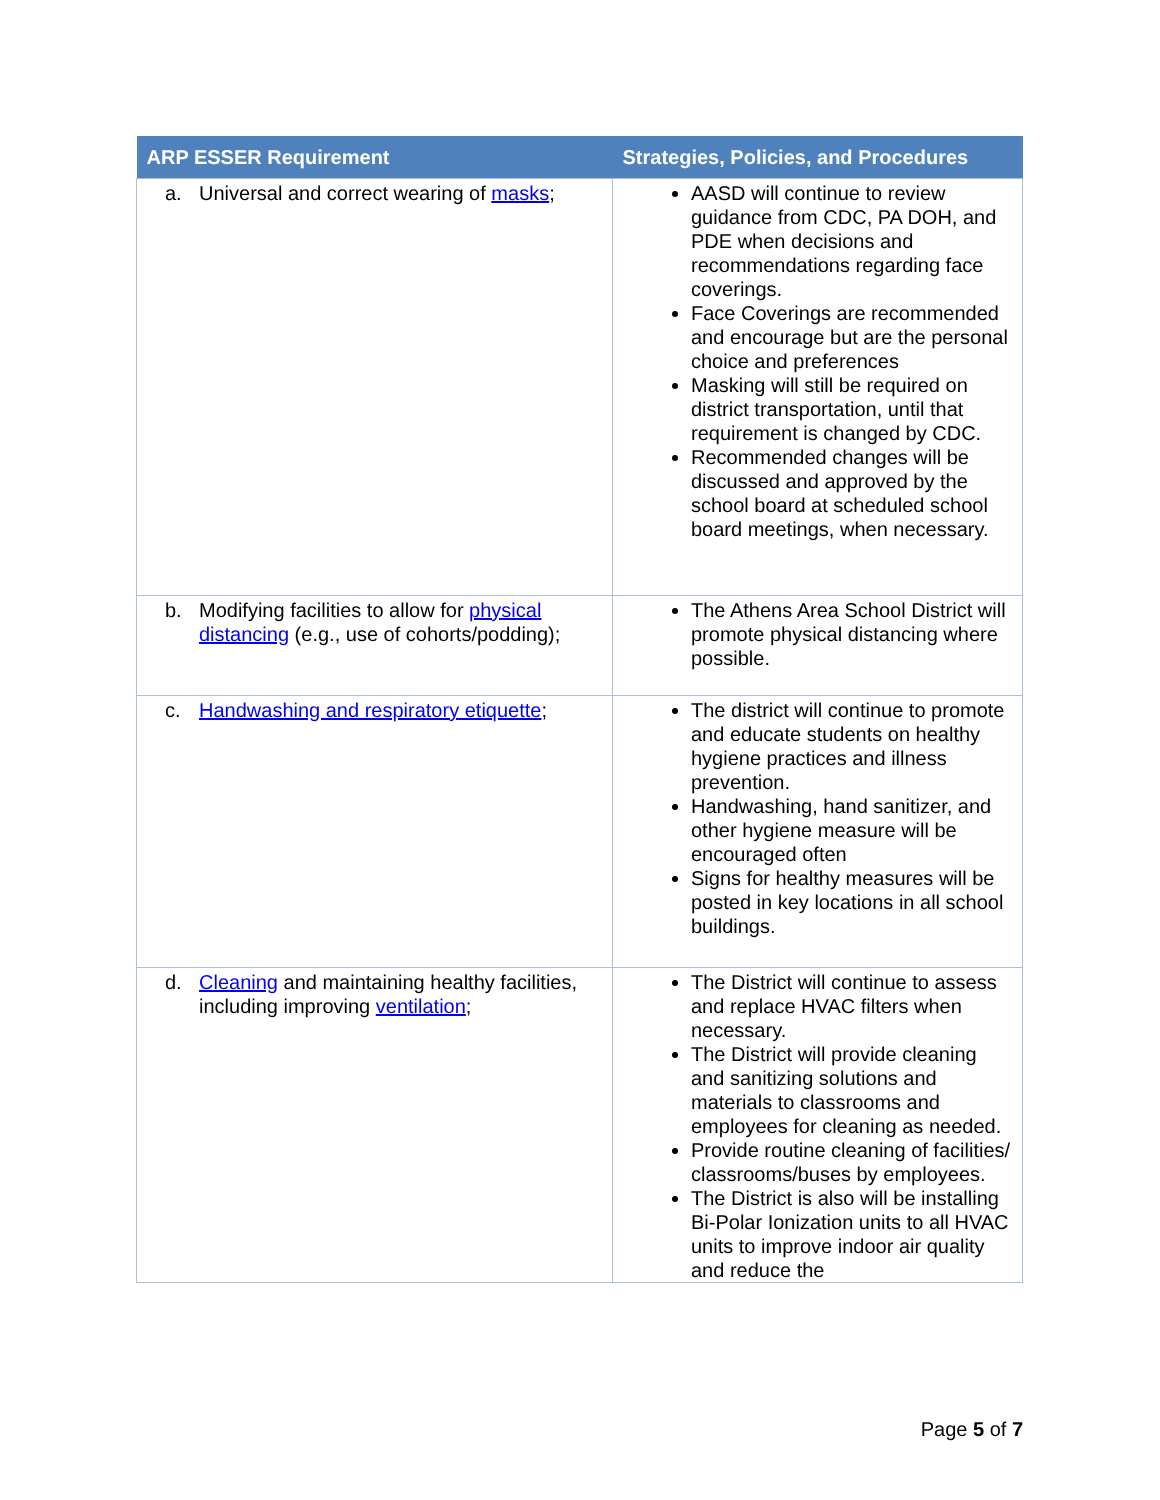| ARP ESSER Requirement | Strategies, Policies, and Procedures |
| --- | --- |
| a. Universal and correct wearing of masks ; | AASD will continue to review guidance from CDC, PA DOH, and PDE when decisions and recommendations regarding face coverings. Face Coverings are recommended and encourage but are the personal choice and preferences Masking will still be required on district transportation, until that requirement is changed by CDC. Recommended changes will be discussed and approved by the school board at scheduled school board meetings, when necessary. |
| b. Modifying facilities to allow for physical distancing (e.g., use of cohorts/podding); | The Athens Area School District will promote physical distancing where possible. |
| c. Handwashing and respiratory etiquette ; | The district will continue to promote and educate students on healthy hygiene practices and illness prevention. Handwashing, hand sanitizer, and other hygiene measure will be encouraged often Signs for healthy measures will be posted in key locations in all school buildings. |
| d. Cleaning and maintaining healthy facilities, including improving ventilation ; | The District will continue to assess and replace HVAC filters when necessary. The District will provide cleaning and sanitizing solutions and materials to classrooms and employees for cleaning as needed. Provide routine cleaning of facilities/ classrooms/buses by employees. The District is also will be installing Bi-Polar Ionization units to all HVAC units to improve indoor air quality and reduce the |
Page 5 of 7